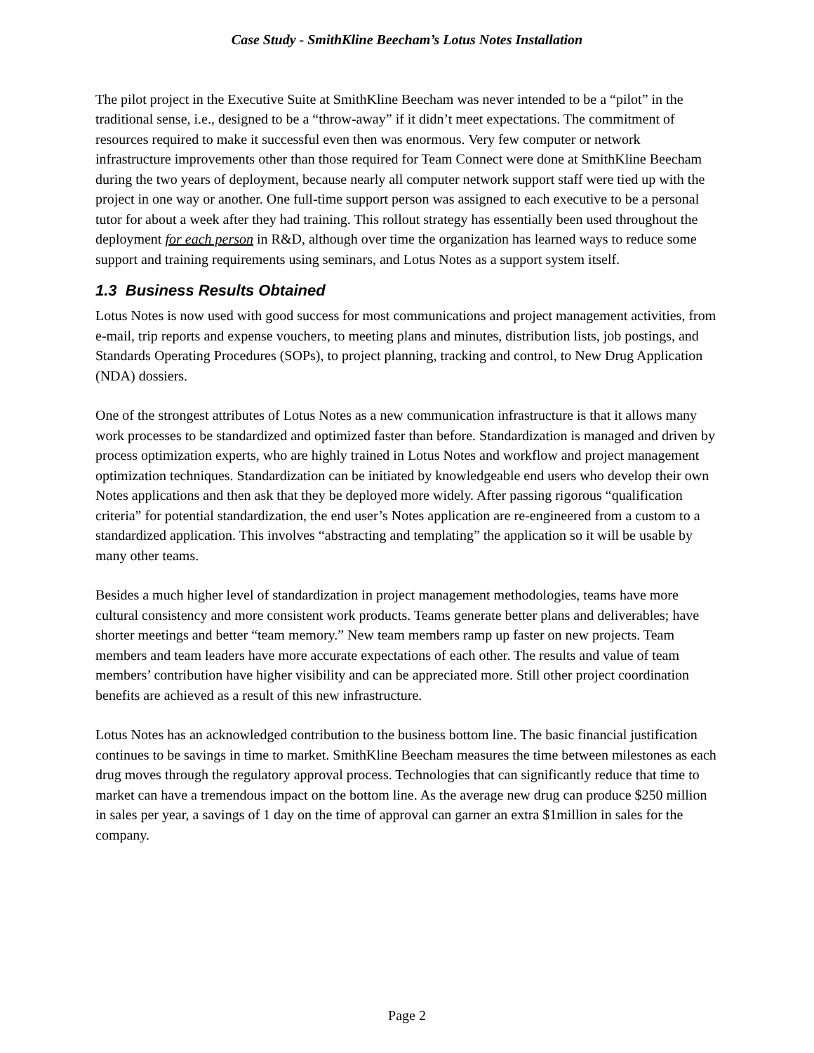Case Study - SmithKline Beecham’s Lotus Notes Installation
The pilot project in the Executive Suite at SmithKline Beecham was never intended to be a “pilot” in the traditional sense, i.e., designed to be a “throw-away” if it didn’t meet expectations. The commitment of resources required to make it successful even then was enormous. Very few computer or network infrastructure improvements other than those required for Team Connect were done at SmithKline Beecham during the two years of deployment, because nearly all computer network support staff were tied up with the project in one way or another. One full-time support person was assigned to each executive to be a personal tutor for about a week after they had training. This rollout strategy has essentially been used throughout the deployment for each person in R&D, although over time the organization has learned ways to reduce some support and training requirements using seminars, and Lotus Notes as a support system itself.
1.3 Business Results Obtained
Lotus Notes is now used with good success for most communications and project management activities, from e-mail, trip reports and expense vouchers, to meeting plans and minutes, distribution lists, job postings, and Standards Operating Procedures (SOPs), to project planning, tracking and control, to New Drug Application (NDA) dossiers.
One of the strongest attributes of Lotus Notes as a new communication infrastructure is that it allows many work processes to be standardized and optimized faster than before. Standardization is managed and driven by process optimization experts, who are highly trained in Lotus Notes and workflow and project management optimization techniques. Standardization can be initiated by knowledgeable end users who develop their own Notes applications and then ask that they be deployed more widely. After passing rigorous “qualification criteria” for potential standardization, the end user’s Notes application are re-engineered from a custom to a standardized application. This involves “abstracting and templating” the application so it will be usable by many other teams.
Besides a much higher level of standardization in project management methodologies, teams have more cultural consistency and more consistent work products. Teams generate better plans and deliverables; have shorter meetings and better “team memory.” New team members ramp up faster on new projects. Team members and team leaders have more accurate expectations of each other. The results and value of team members’ contribution have higher visibility and can be appreciated more. Still other project coordination benefits are achieved as a result of this new infrastructure.
Lotus Notes has an acknowledged contribution to the business bottom line. The basic financial justification continues to be savings in time to market. SmithKline Beecham measures the time between milestones as each drug moves through the regulatory approval process. Technologies that can significantly reduce that time to market can have a tremendous impact on the bottom line. As the average new drug can produce $250 million in sales per year, a savings of 1 day on the time of approval can garner an extra $1million in sales for the company.
Page 2